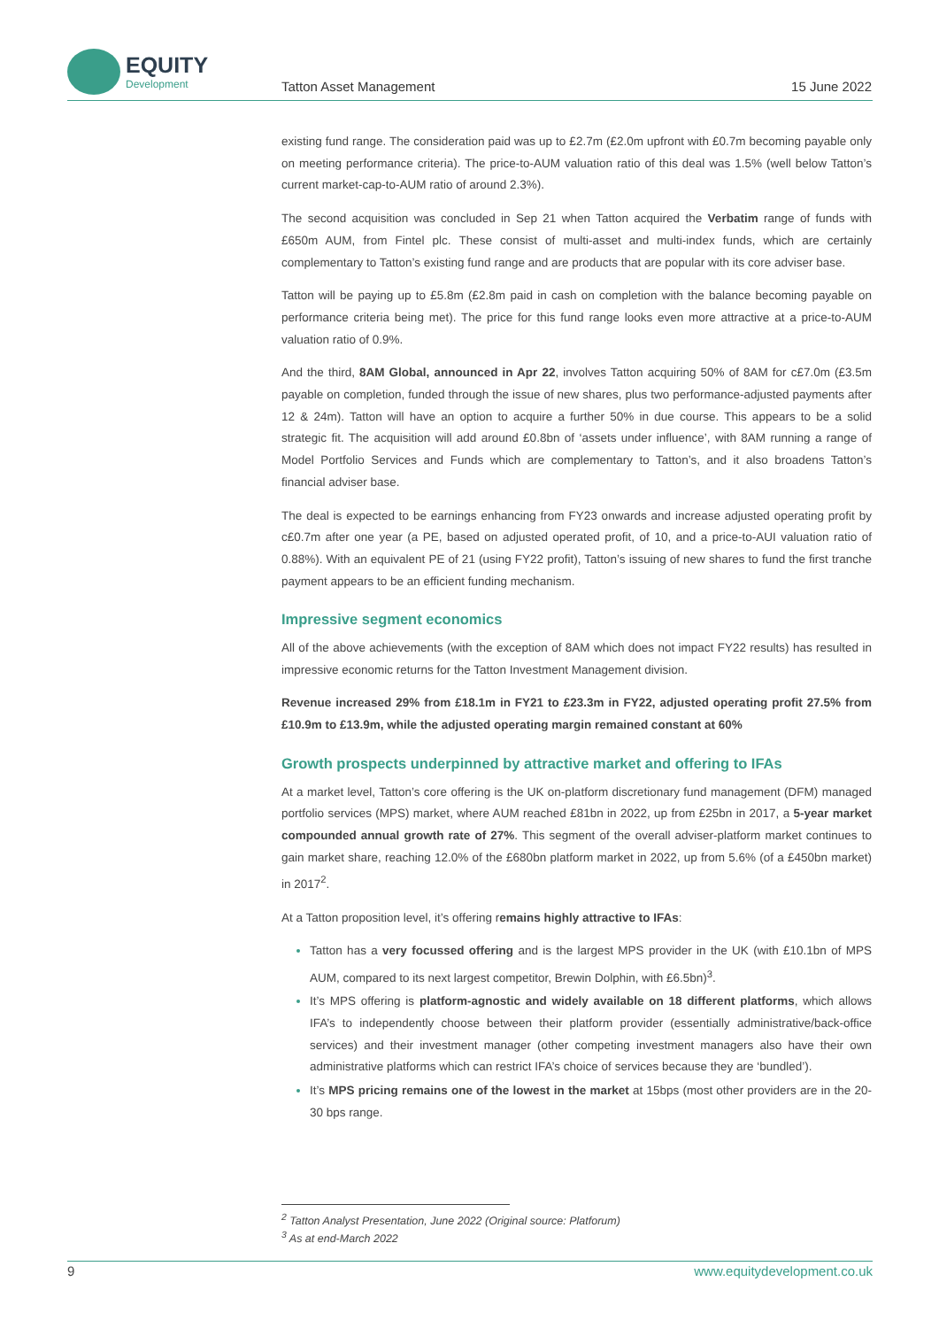EQUITY
Development
Tatton Asset Management 15 June 2022
existing fund range. The consideration paid was up to £2.7m (£2.0m upfront with £0.7m becoming payable only on meeting performance criteria). The price-to-AUM valuation ratio of this deal was 1.5% (well below Tatton’s current market-cap-to-AUM ratio of around 2.3%).
The second acquisition was concluded in Sep 21 when Tatton acquired the Verbatim range of funds with £650m AUM, from Fintel plc. These consist of multi-asset and multi-index funds, which are certainly complementary to Tatton’s existing fund range and are products that are popular with its core adviser base.
Tatton will be paying up to £5.8m (£2.8m paid in cash on completion with the balance becoming payable on performance criteria being met). The price for this fund range looks even more attractive at a price-to-AUM valuation ratio of 0.9%.
And the third, 8AM Global, announced in Apr 22, involves Tatton acquiring 50% of 8AM for c£7.0m (£3.5m payable on completion, funded through the issue of new shares, plus two performance-adjusted payments after 12 & 24m). Tatton will have an option to acquire a further 50% in due course. This appears to be a solid strategic fit. The acquisition will add around £0.8bn of ‘assets under influence’, with 8AM running a range of Model Portfolio Services and Funds which are complementary to Tatton’s, and it also broadens Tatton’s financial adviser base.
The deal is expected to be earnings enhancing from FY23 onwards and increase adjusted operating profit by c£0.7m after one year (a PE, based on adjusted operated profit, of 10, and a price-to-AUI valuation ratio of 0.88%). With an equivalent PE of 21 (using FY22 profit), Tatton’s issuing of new shares to fund the first tranche payment appears to be an efficient funding mechanism.
Impressive segment economics
All of the above achievements (with the exception of 8AM which does not impact FY22 results) has resulted in impressive economic returns for the Tatton Investment Management division.
Revenue increased 29% from £18.1m in FY21 to £23.3m in FY22, adjusted operating profit 27.5% from £10.9m to £13.9m, while the adjusted operating margin remained constant at 60%
Growth prospects underpinned by attractive market and offering to IFAs
At a market level, Tatton’s core offering is the UK on-platform discretionary fund management (DFM) managed portfolio services (MPS) market, where AUM reached £81bn in 2022, up from £25bn in 2017, a 5-year market compounded annual growth rate of 27%. This segment of the overall adviser-platform market continues to gain market share, reaching 12.0% of the £680bn platform market in 2022, up from 5.6% (of a £450bn market) in 2017<sup>2</sup>.
At a Tatton proposition level, it’s offering remains highly attractive to IFAs:
Tatton has a very focussed offering and is the largest MPS provider in the UK (with £10.1bn of MPS AUM, compared to its next largest competitor, Brewin Dolphin, with £6.5bn)<sup>3</sup>.
It’s MPS offering is platform-agnostic and widely available on 18 different platforms, which allows IFA’s to independently choose between their platform provider (essentially administrative/back-office services) and their investment manager (other competing investment managers also have their own administrative platforms which can restrict IFA’s choice of services because they are ‘bundled’).
It’s MPS pricing remains one of the lowest in the market at 15bps (most other providers are in the 20-30 bps range.
<sup>2</sup> Tatton Analyst Presentation, June 2022 (Original source: Platforum)
<sup>3</sup> As at end-March 2022
9 www.equitydevelopment.co.uk